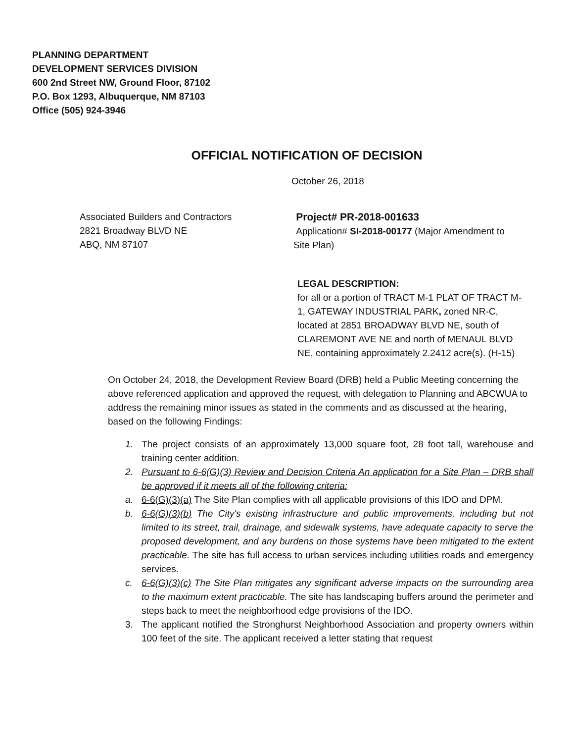PLANNING DEPARTMENT
DEVELOPMENT SERVICES DIVISION
600 2nd Street NW, Ground Floor, 87102
P.O. Box 1293, Albuquerque, NM 87103
Office (505) 924-3946
OFFICIAL NOTIFICATION OF DECISION
October 26, 2018
Associated Builders and Contractors
2821 Broadway BLVD NE
ABQ, NM 87107
Project# PR-2018-001633
Application# SI-2018-00177 (Major Amendment to Site Plan)
LEGAL DESCRIPTION:
for all or a portion of TRACT M-1 PLAT OF TRACT M-1, GATEWAY INDUSTRIAL PARK, zoned NR-C, located at 2851 BROADWAY BLVD NE, south of CLAREMONT AVE NE and north of MENAUL BLVD NE, containing approximately 2.2412 acre(s). (H-15)
On October 24, 2018, the Development Review Board (DRB) held a Public Meeting concerning the above referenced application and approved the request, with delegation to Planning and ABCWUA to address the remaining minor issues as stated in the comments and as discussed at the hearing, based on the following Findings:
1. The project consists of an approximately 13,000 square foot, 28 foot tall, warehouse and training center addition.
2. Pursuant to 6-6(G)(3) Review and Decision Criteria An application for a Site Plan – DRB shall be approved if it meets all of the following criteria:
a. 6-6(G)(3)(a) The Site Plan complies with all applicable provisions of this IDO and DPM.
b. 6-6(G)(3)(b) The City's existing infrastructure and public improvements, including but not limited to its street, trail, drainage, and sidewalk systems, have adequate capacity to serve the proposed development, and any burdens on those systems have been mitigated to the extent practicable. The site has full access to urban services including utilities roads and emergency services.
c. 6-6(G)(3)(c) The Site Plan mitigates any significant adverse impacts on the surrounding area to the maximum extent practicable. The site has landscaping buffers around the perimeter and steps back to meet the neighborhood edge provisions of the IDO.
3. The applicant notified the Stronghurst Neighborhood Association and property owners within 100 feet of the site. The applicant received a letter stating that request